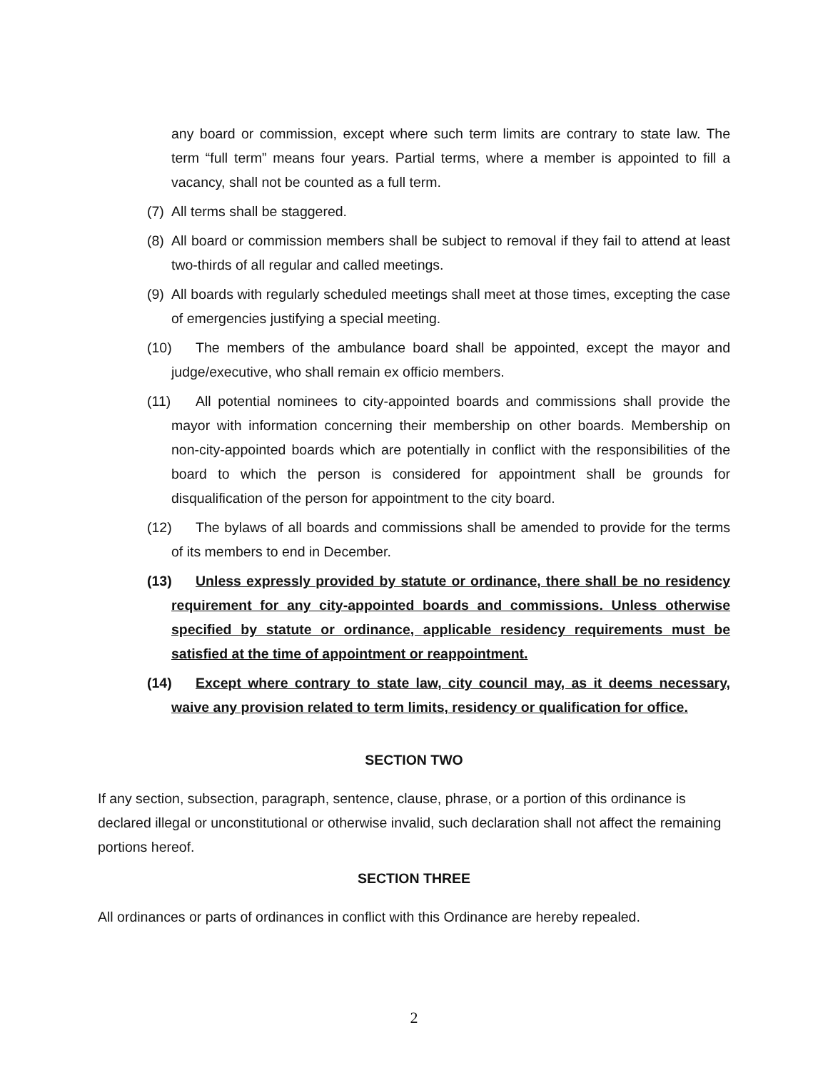any board or commission, except where such term limits are contrary to state law. The term “full term” means four years. Partial terms, where a member is appointed to fill a vacancy, shall not be counted as a full term.
(7) All terms shall be staggered.
(8) All board or commission members shall be subject to removal if they fail to attend at least two-thirds of all regular and called meetings.
(9) All boards with regularly scheduled meetings shall meet at those times, excepting the case of emergencies justifying a special meeting.
(10) The members of the ambulance board shall be appointed, except the mayor and judge/executive, who shall remain ex officio members.
(11) All potential nominees to city-appointed boards and commissions shall provide the mayor with information concerning their membership on other boards. Membership on non-city-appointed boards which are potentially in conflict with the responsibilities of the board to which the person is considered for appointment shall be grounds for disqualification of the person for appointment to the city board.
(12) The bylaws of all boards and commissions shall be amended to provide for the terms of its members to end in December.
(13) Unless expressly provided by statute or ordinance, there shall be no residency requirement for any city-appointed boards and commissions. Unless otherwise specified by statute or ordinance, applicable residency requirements must be satisfied at the time of appointment or reappointment.
(14) Except where contrary to state law, city council may, as it deems necessary, waive any provision related to term limits, residency or qualification for office.
SECTION TWO
If any section, subsection, paragraph, sentence, clause, phrase, or a portion of this ordinance is declared illegal or unconstitutional or otherwise invalid, such declaration shall not affect the remaining portions hereof.
SECTION THREE
All ordinances or parts of ordinances in conflict with this Ordinance are hereby repealed.
2